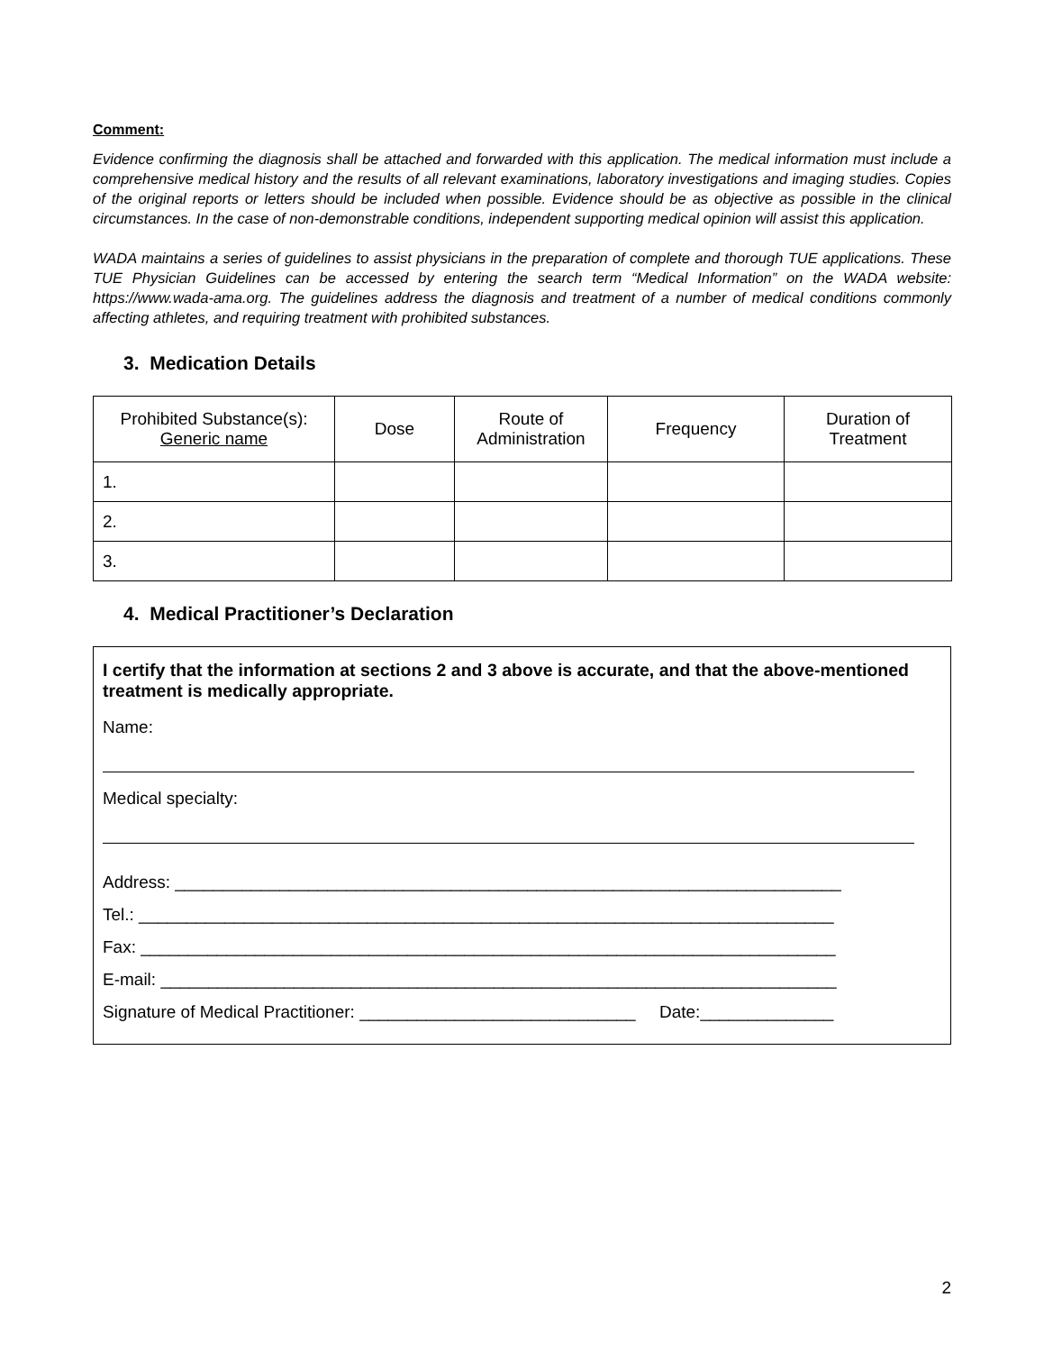Comment:
Evidence confirming the diagnosis shall be attached and forwarded with this application. The medical information must include a comprehensive medical history and the results of all relevant examinations, laboratory investigations and imaging studies. Copies of the original reports or letters should be included when possible. Evidence should be as objective as possible in the clinical circumstances. In the case of non-demonstrable conditions, independent supporting medical opinion will assist this application.
WADA maintains a series of guidelines to assist physicians in the preparation of complete and thorough TUE applications. These TUE Physician Guidelines can be accessed by entering the search term “Medical Information” on the WADA website: https://www.wada-ama.org. The guidelines address the diagnosis and treatment of a number of medical conditions commonly affecting athletes, and requiring treatment with prohibited substances.
3. Medication Details
| Prohibited Substance(s): Generic name | Dose | Route of Administration | Frequency | Duration of Treatment |
| --- | --- | --- | --- | --- |
| 1. | | | | |
| 2. | | | | |
| 3. | | | | |
4. Medical Practitioner’s Declaration
I certify that the information at sections 2 and 3 above is accurate, and that the above-mentioned treatment is medically appropriate.
Name:
Medical specialty:
Address: ______________________________________________________________________
Tel.: _________________________________________________________________________
Fax: _________________________________________________________________________
E-mail: _______________________________________________________________________
Signature of Medical Practitioner: _____________________________ Date:______________
2